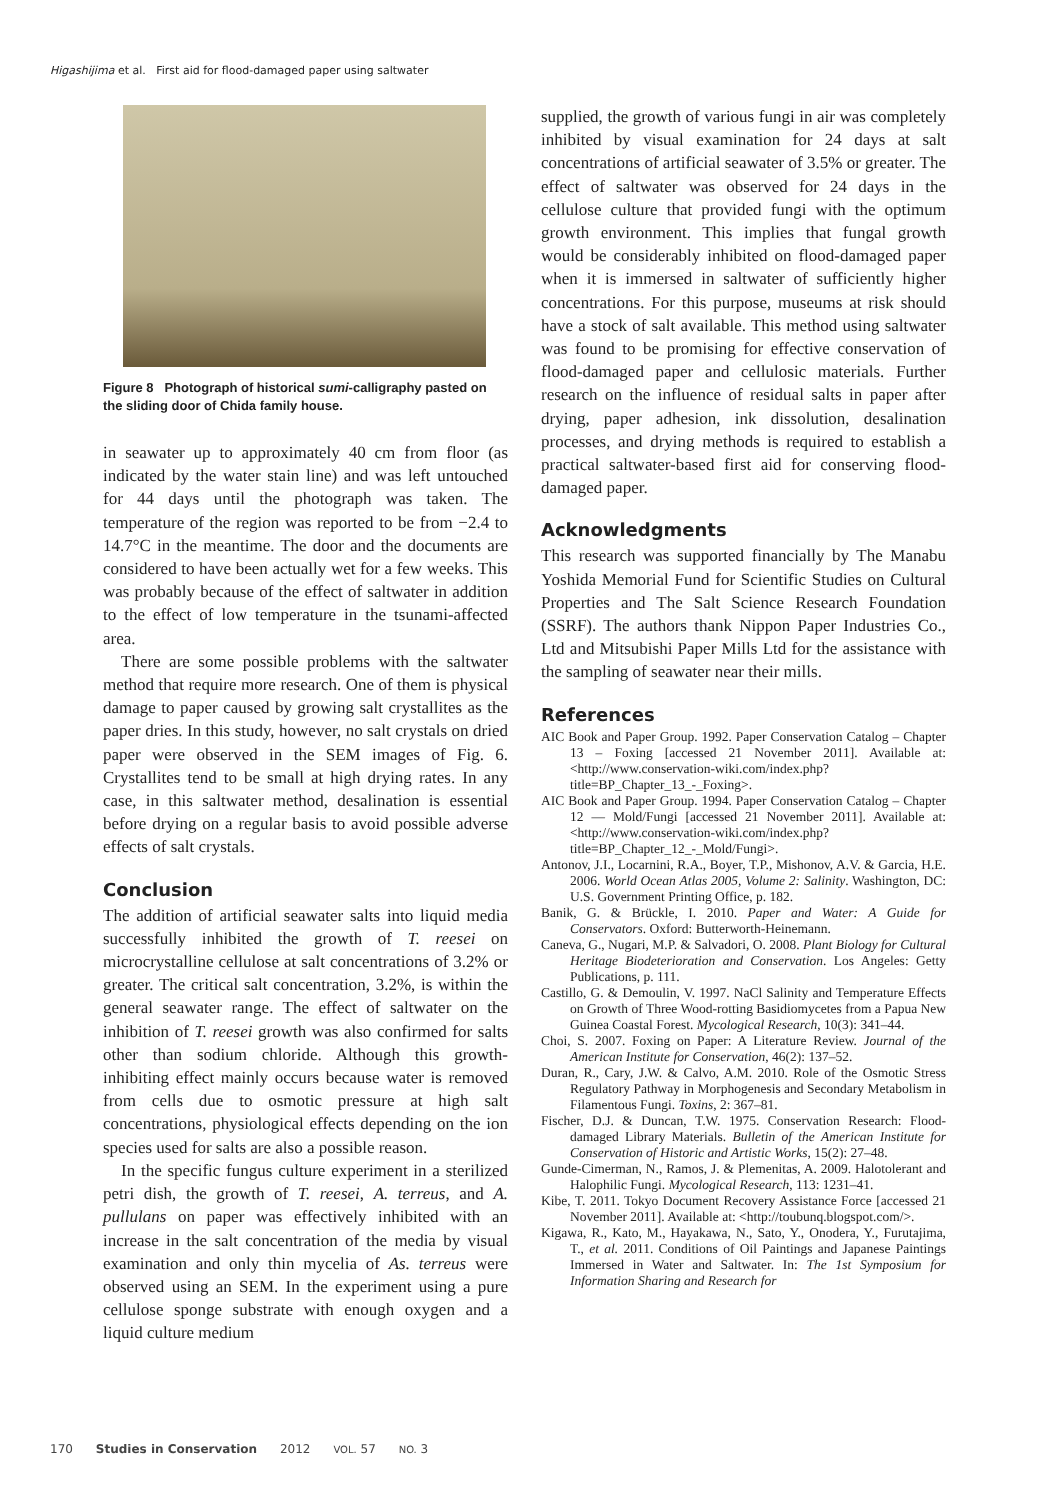Higashijima et al. First aid for flood-damaged paper using saltwater
Figure 8 Photograph of historical sumi-calligraphy pasted on the sliding door of Chida family house.
in seawater up to approximately 40 cm from floor (as indicated by the water stain line) and was left untouched for 44 days until the photograph was taken. The temperature of the region was reported to be from −2.4 to 14.7°C in the meantime. The door and the documents are considered to have been actually wet for a few weeks. This was probably because of the effect of saltwater in addition to the effect of low temperature in the tsunami-affected area.
There are some possible problems with the saltwater method that require more research. One of them is physical damage to paper caused by growing salt crystallites as the paper dries. In this study, however, no salt crystals on dried paper were observed in the SEM images of Fig. 6. Crystallites tend to be small at high drying rates. In any case, in this saltwater method, desalination is essential before drying on a regular basis to avoid possible adverse effects of salt crystals.
Conclusion
The addition of artificial seawater salts into liquid media successfully inhibited the growth of T. reesei on microcrystalline cellulose at salt concentrations of 3.2% or greater. The critical salt concentration, 3.2%, is within the general seawater range. The effect of saltwater on the inhibition of T. reesei growth was also confirmed for salts other than sodium chloride. Although this growth-inhibiting effect mainly occurs because water is removed from cells due to osmotic pressure at high salt concentrations, physiological effects depending on the ion species used for salts are also a possible reason.
In the specific fungus culture experiment in a sterilized petri dish, the growth of T. reesei, A. terreus, and A. pullulans on paper was effectively inhibited with an increase in the salt concentration of the media by visual examination and only thin mycelia of As. terreus were observed using an SEM. In the experiment using a pure cellulose sponge substrate with enough oxygen and a liquid culture medium
supplied, the growth of various fungi in air was completely inhibited by visual examination for 24 days at salt concentrations of artificial seawater of 3.5% or greater. The effect of saltwater was observed for 24 days in the cellulose culture that provided fungi with the optimum growth environment. This implies that fungal growth would be considerably inhibited on flood-damaged paper when it is immersed in saltwater of sufficiently higher concentrations. For this purpose, museums at risk should have a stock of salt available. This method using saltwater was found to be promising for effective conservation of flood-damaged paper and cellulosic materials. Further research on the influence of residual salts in paper after drying, paper adhesion, ink dissolution, desalination processes, and drying methods is required to establish a practical saltwater-based first aid for conserving flood-damaged paper.
Acknowledgments
This research was supported financially by The Manabu Yoshida Memorial Fund for Scientific Studies on Cultural Properties and The Salt Science Research Foundation (SSRF). The authors thank Nippon Paper Industries Co., Ltd and Mitsubishi Paper Mills Ltd for the assistance with the sampling of seawater near their mills.
References
AIC Book and Paper Group. 1992. Paper Conservation Catalog – Chapter 13 – Foxing [accessed 21 November 2011]. Available at: <http://www.conservation-wiki.com/index.php?title=BP_Chapter_13_-_Foxing>.
AIC Book and Paper Group. 1994. Paper Conservation Catalog – Chapter 12 — Mold/Fungi [accessed 21 November 2011]. Available at: <http://www.conservation-wiki.com/index.php?title=BP_Chapter_12_-_Mold/Fungi>.
Antonov, J.I., Locarnini, R.A., Boyer, T.P., Mishonov, A.V. & Garcia, H.E. 2006. World Ocean Atlas 2005, Volume 2: Salinity. Washington, DC: U.S. Government Printing Office, p. 182.
Banik, G. & Brückle, I. 2010. Paper and Water: A Guide for Conservators. Oxford: Butterworth-Heinemann.
Caneva, G., Nugari, M.P. & Salvadori, O. 2008. Plant Biology for Cultural Heritage Biodeterioration and Conservation. Los Angeles: Getty Publications, p. 111.
Castillo, G. & Demoulin, V. 1997. NaCl Salinity and Temperature Effects on Growth of Three Wood-rotting Basidiomycetes from a Papua New Guinea Coastal Forest. Mycological Research, 10(3): 341–44.
Choi, S. 2007. Foxing on Paper: A Literature Review. Journal of the American Institute for Conservation, 46(2): 137–52.
Duran, R., Cary, J.W. & Calvo, A.M. 2010. Role of the Osmotic Stress Regulatory Pathway in Morphogenesis and Secondary Metabolism in Filamentous Fungi. Toxins, 2: 367–81.
Fischer, D.J. & Duncan, T.W. 1975. Conservation Research: Flood-damaged Library Materials. Bulletin of the American Institute for Conservation of Historic and Artistic Works, 15(2): 27–48.
Gunde-Cimerman, N., Ramos, J. & Plemenitas, A. 2009. Halotolerant and Halophilic Fungi. Mycological Research, 113: 1231–41.
Kibe, T. 2011. Tokyo Document Recovery Assistance Force [accessed 21 November 2011]. Available at: <http://toubunq.blogspot.com/>.
Kigawa, R., Kato, M., Hayakawa, N., Sato, Y., Onodera, Y., Furutajima, T., et al. 2011. Conditions of Oil Paintings and Japanese Paintings Immersed in Water and Saltwater. In: The 1st Symposium for Information Sharing and Research for
170 Studies in Conservation 2012 VOL. 57 NO. 3